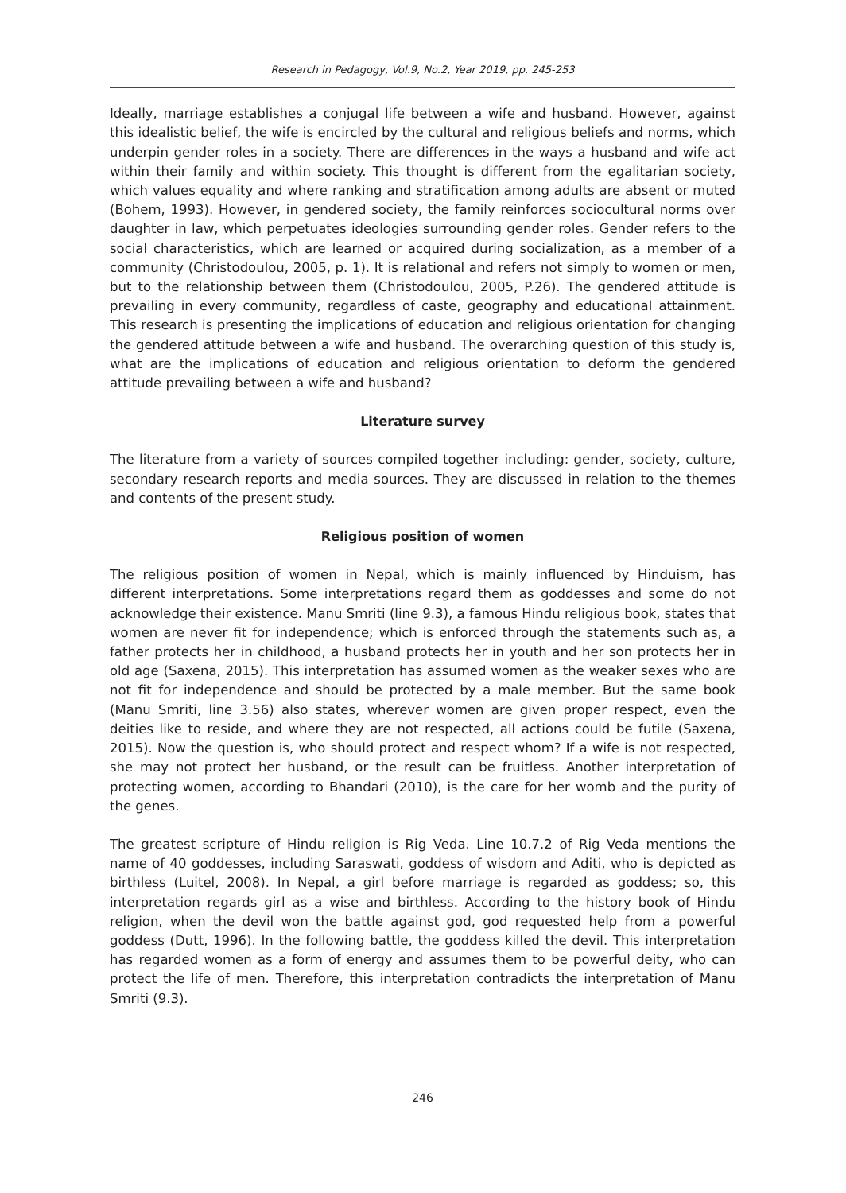Research in Pedagogy, Vol.9, No.2, Year 2019, pp. 245-253
Ideally, marriage establishes a conjugal life between a wife and husband. However, against this idealistic belief, the wife is encircled by the cultural and religious beliefs and norms, which underpin gender roles in a society. There are differences in the ways a husband and wife act within their family and within society. This thought is different from the egalitarian society, which values equality and where ranking and stratification among adults are absent or muted (Bohem, 1993). However, in gendered society, the family reinforces sociocultural norms over daughter in law, which perpetuates ideologies surrounding gender roles. Gender refers to the social characteristics, which are learned or acquired during socialization, as a member of a community (Christodoulou, 2005, p. 1). It is relational and refers not simply to women or men, but to the relationship between them (Christodoulou, 2005, P.26). The gendered attitude is prevailing in every community, regardless of caste, geography and educational attainment. This research is presenting the implications of education and religious orientation for changing the gendered attitude between a wife and husband. The overarching question of this study is, what are the implications of education and religious orientation to deform the gendered attitude prevailing between a wife and husband?
Literature survey
The literature from a variety of sources compiled together including: gender, society, culture, secondary research reports and media sources. They are discussed in relation to the themes and contents of the present study.
Religious position of women
The religious position of women in Nepal, which is mainly influenced by Hinduism, has different interpretations. Some interpretations regard them as goddesses and some do not acknowledge their existence. Manu Smriti (line 9.3), a famous Hindu religious book, states that women are never fit for independence; which is enforced through the statements such as, a father protects her in childhood, a husband protects her in youth and her son protects her in old age (Saxena, 2015). This interpretation has assumed women as the weaker sexes who are not fit for independence and should be protected by a male member. But the same book (Manu Smriti, line 3.56) also states, wherever women are given proper respect, even the deities like to reside, and where they are not respected, all actions could be futile (Saxena, 2015). Now the question is, who should protect and respect whom? If a wife is not respected, she may not protect her husband, or the result can be fruitless. Another interpretation of protecting women, according to Bhandari (2010), is the care for her womb and the purity of the genes.
The greatest scripture of Hindu religion is Rig Veda. Line 10.7.2 of Rig Veda mentions the name of 40 goddesses, including Saraswati, goddess of wisdom and Aditi, who is depicted as birthless (Luitel, 2008). In Nepal, a girl before marriage is regarded as goddess; so, this interpretation regards girl as a wise and birthless. According to the history book of Hindu religion, when the devil won the battle against god, god requested help from a powerful goddess (Dutt, 1996). In the following battle, the goddess killed the devil. This interpretation has regarded women as a form of energy and assumes them to be powerful deity, who can protect the life of men. Therefore, this interpretation contradicts the interpretation of Manu Smriti (9.3).
246